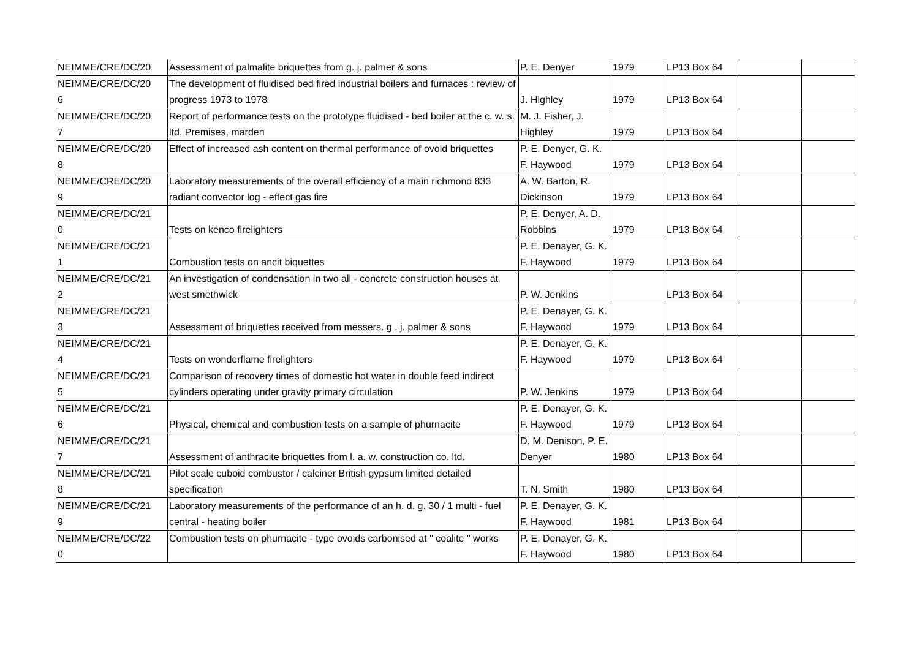| NEIMME/CRE/DC/20 | Assessment of palmalite briquettes from g. j. palmer & sons | P. E. Denyer | 1979 | LP13 Box 64 | | |
| NEIMME/CRE/DC/20 6 | The development of fluidised bed fired industrial boilers and furnaces : review of progress 1973 to 1978 | J. Highley | 1979 | LP13 Box 64 | | |
| NEIMME/CRE/DC/20 7 | Report of performance tests on the prototype fluidised - bed boiler at the c. w. s. ltd. Premises, marden | M. J. Fisher, J. Highley | 1979 | LP13 Box 64 | | |
| NEIMME/CRE/DC/20 8 | Effect of increased ash content on thermal performance of ovoid briquettes | P. E. Denyer, G. K. F. Haywood | 1979 | LP13 Box 64 | | |
| NEIMME/CRE/DC/20 9 | Laboratory measurements of the overall efficiency of a main richmond 833 radiant convector log - effect gas fire | A. W. Barton, R. Dickinson | 1979 | LP13 Box 64 | | |
| NEIMME/CRE/DC/21 0 | Tests on kenco firelighters | P. E. Denyer, A. D. Robbins | 1979 | LP13 Box 64 | | |
| NEIMME/CRE/DC/21 1 | Combustion tests on ancit biquettes | P. E. Denayer, G. K. F. Haywood | 1979 | LP13 Box 64 | | |
| NEIMME/CRE/DC/21 2 | An investigation of condensation in two all - concrete construction houses at west smethwick | P. W. Jenkins | | LP13 Box 64 | | |
| NEIMME/CRE/DC/21 3 | Assessment of briquettes received from messers. g . j. palmer & sons | P. E. Denayer, G. K. F. Haywood | 1979 | LP13 Box 64 | | |
| NEIMME/CRE/DC/21 4 | Tests on wonderflame firelighters | P. E. Denayer, G. K. F. Haywood | 1979 | LP13 Box 64 | | |
| NEIMME/CRE/DC/21 5 | Comparison of recovery times of domestic hot water in double feed indirect cylinders operating under gravity primary circulation | P. W. Jenkins | 1979 | LP13 Box 64 | | |
| NEIMME/CRE/DC/21 6 | Physical, chemical and combustion tests on a sample of phurnacite | P. E. Denayer, G. K. F. Haywood | 1979 | LP13 Box 64 | | |
| NEIMME/CRE/DC/21 7 | Assessment of anthracite briquettes from l. a. w. construction co. ltd. | D. M. Denison, P. E. Denyer | 1980 | LP13 Box 64 | | |
| NEIMME/CRE/DC/21 8 | Pilot scale cuboid combustor / calciner British gypsum limited detailed specification | T. N. Smith | 1980 | LP13 Box 64 | | |
| NEIMME/CRE/DC/21 9 | Laboratory measurements of the performance of an h. d. g. 30 / 1 multi - fuel central - heating boiler | P. E. Denayer, G. K. F. Haywood | 1981 | LP13 Box 64 | | |
| NEIMME/CRE/DC/22 0 | Combustion tests on phurnacite - type ovoids carbonised at " coalite " works | P. E. Denayer, G. K. F. Haywood | 1980 | LP13 Box 64 | | |